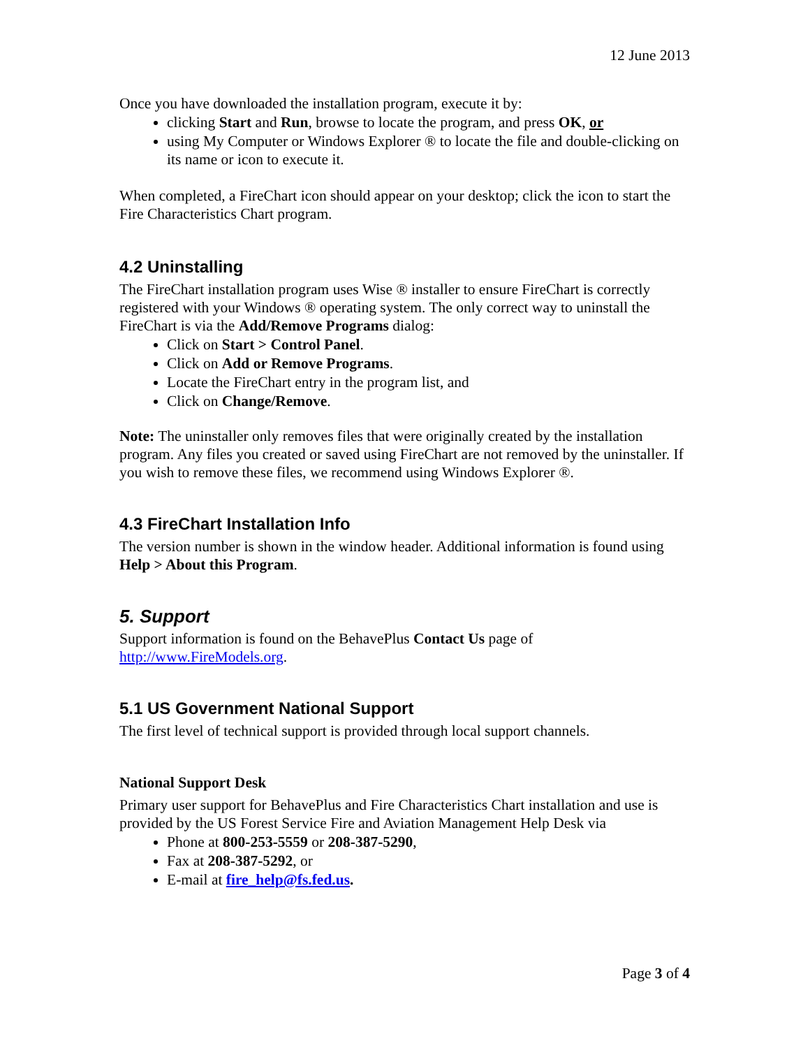12 June 2013
Once you have downloaded the installation program, execute it by:
clicking Start and Run, browse to locate the program, and press OK, or
using My Computer or Windows Explorer ® to locate the file and double-clicking on its name or icon to execute it.
When completed, a FireChart icon should appear on your desktop; click the icon to start the Fire Characteristics Chart program.
4.2 Uninstalling
The FireChart installation program uses Wise ® installer to ensure FireChart is correctly registered with your Windows ® operating system. The only correct way to uninstall the FireChart is via the Add/Remove Programs dialog:
Click on Start > Control Panel.
Click on Add or Remove Programs.
Locate the FireChart entry in the program list, and
Click on Change/Remove.
Note: The uninstaller only removes files that were originally created by the installation program. Any files you created or saved using FireChart are not removed by the uninstaller. If you wish to remove these files, we recommend using Windows Explorer ®.
4.3 FireChart Installation Info
The version number is shown in the window header. Additional information is found using Help > About this Program.
5. Support
Support information is found on the BehavePlus Contact Us page of http://www.FireModels.org.
5.1 US Government National Support
The first level of technical support is provided through local support channels.
National Support Desk
Primary user support for BehavePlus and Fire Characteristics Chart installation and use is provided by the US Forest Service Fire and Aviation Management Help Desk via
Phone at 800-253-5559 or 208-387-5290,
Fax at 208-387-5292, or
E-mail at fire_help@fs.fed.us.
Page 3 of 4